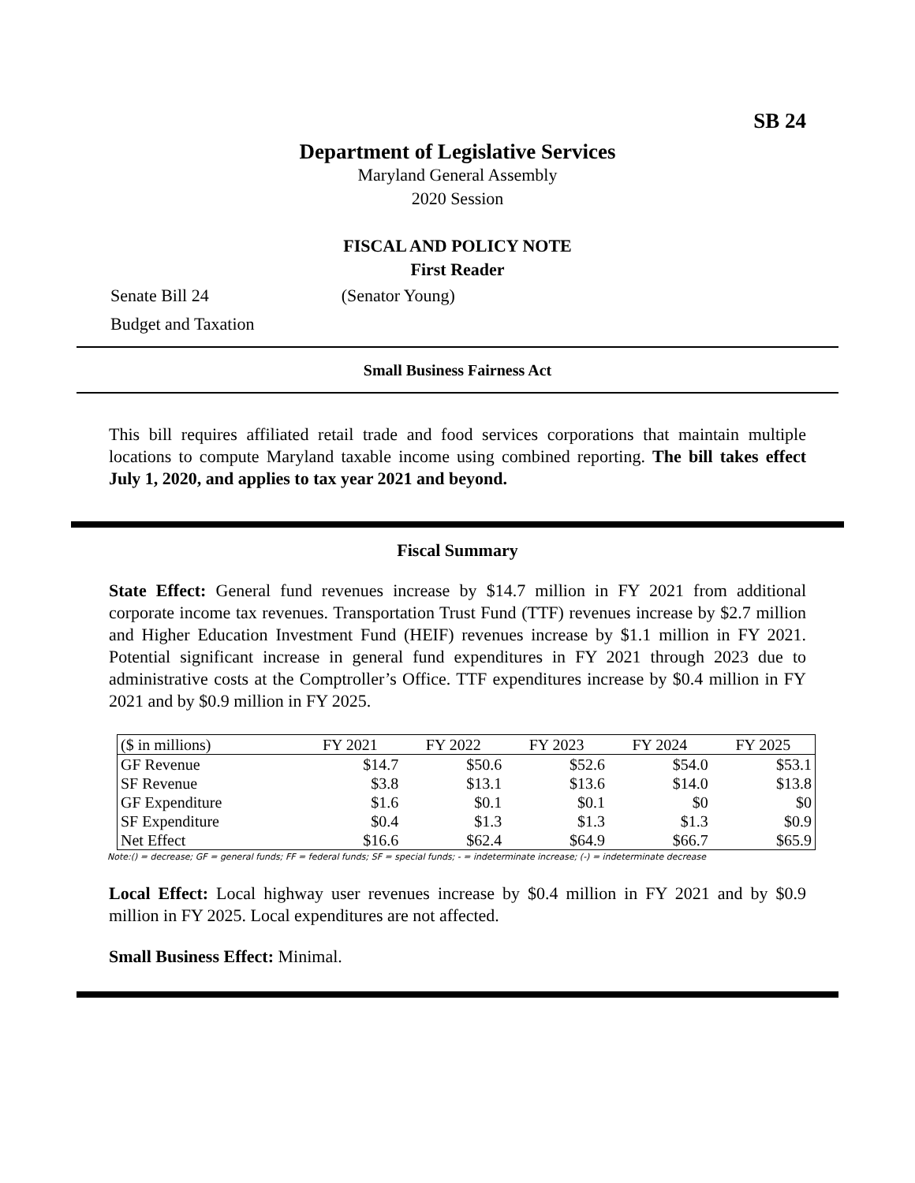SB 24
Department of Legislative Services
Maryland General Assembly
2020 Session
FISCAL AND POLICY NOTE
First Reader
Senate Bill 24 (Senator Young)
Budget and Taxation
Small Business Fairness Act
This bill requires affiliated retail trade and food services corporations that maintain multiple locations to compute Maryland taxable income using combined reporting. The bill takes effect July 1, 2020, and applies to tax year 2021 and beyond.
Fiscal Summary
State Effect: General fund revenues increase by $14.7 million in FY 2021 from additional corporate income tax revenues. Transportation Trust Fund (TTF) revenues increase by $2.7 million and Higher Education Investment Fund (HEIF) revenues increase by $1.1 million in FY 2021. Potential significant increase in general fund expenditures in FY 2021 through 2023 due to administrative costs at the Comptroller’s Office. TTF expenditures increase by $0.4 million in FY 2021 and by $0.9 million in FY 2025.
| ($ in millions) | FY 2021 | FY 2022 | FY 2023 | FY 2024 | FY 2025 |
| --- | --- | --- | --- | --- | --- |
| GF Revenue | $14.7 | $50.6 | $52.6 | $54.0 | $53.1 |
| SF Revenue | $3.8 | $13.1 | $13.6 | $14.0 | $13.8 |
| GF Expenditure | $1.6 | $0.1 | $0.1 | $0 | $0 |
| SF Expenditure | $0.4 | $1.3 | $1.3 | $1.3 | $0.9 |
| Net Effect | $16.6 | $62.4 | $64.9 | $66.7 | $65.9 |
Note:() = decrease; GF = general funds; FF = federal funds; SF = special funds; - = indeterminate increase; (-) = indeterminate decrease
Local Effect: Local highway user revenues increase by $0.4 million in FY 2021 and by $0.9 million in FY 2025. Local expenditures are not affected.
Small Business Effect: Minimal.